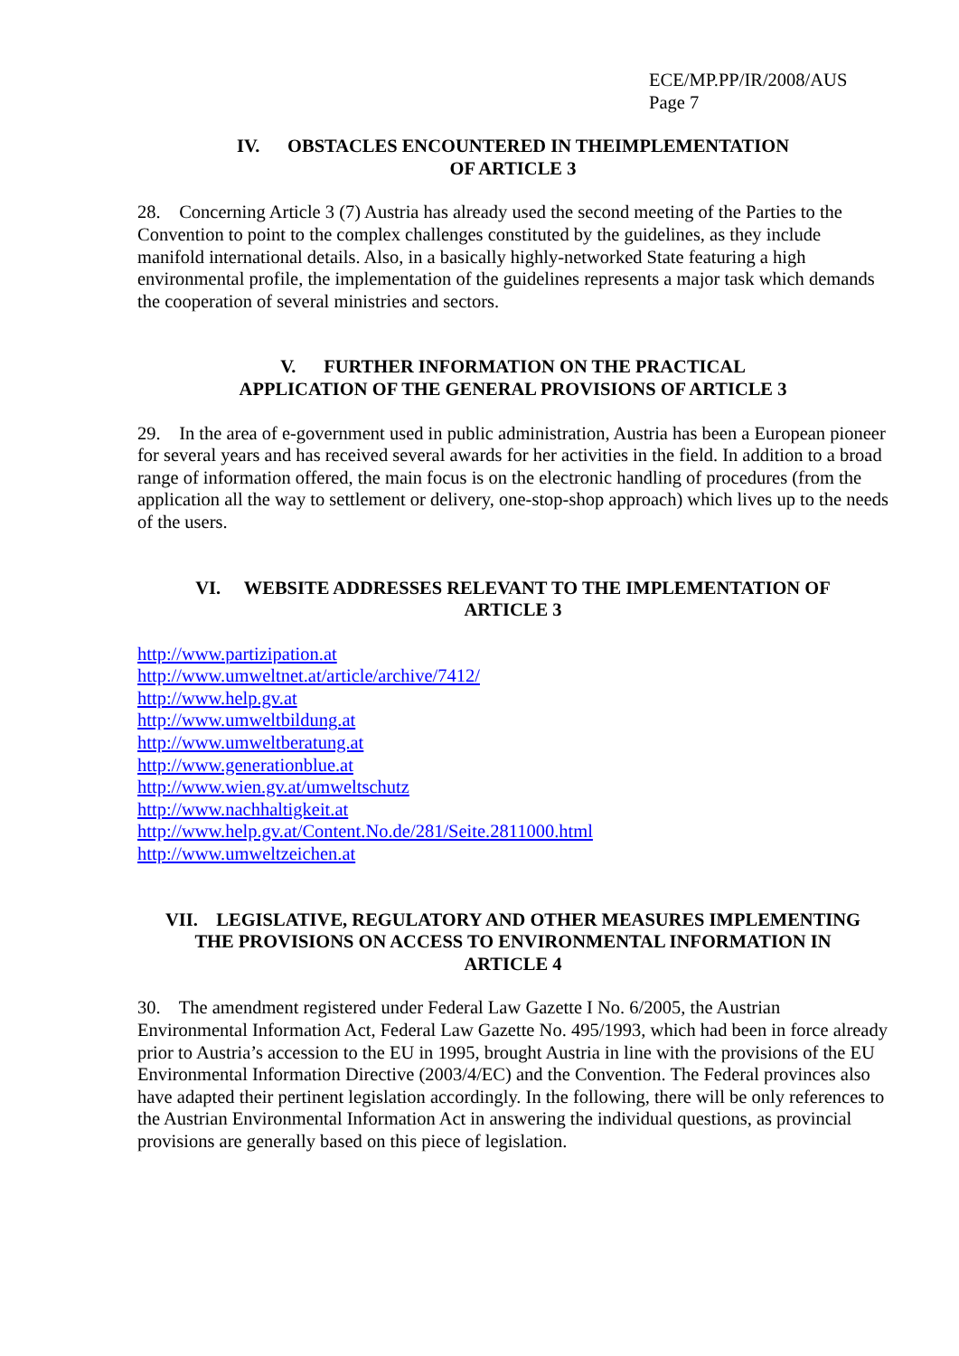ECE/MP.PP/IR/2008/AUS
Page 7
IV. OBSTACLES ENCOUNTERED IN THEIMPLEMENTATION
OF ARTICLE 3
28. Concerning Article 3 (7) Austria has already used the second meeting of the Parties to the Convention to point to the complex challenges constituted by the guidelines, as they include manifold international details. Also, in a basically highly-networked State featuring a high environmental profile, the implementation of the guidelines represents a major task which demands the cooperation of several ministries and sectors.
V. FURTHER INFORMATION ON THE PRACTICAL
APPLICATION OF THE GENERAL PROVISIONS OF ARTICLE 3
29. In the area of e-government used in public administration, Austria has been a European pioneer for several years and has received several awards for her activities in the field. In addition to a broad range of information offered, the main focus is on the electronic handling of procedures (from the application all the way to settlement or delivery, one-stop-shop approach) which lives up to the needs of the users.
VI. WEBSITE ADDRESSES RELEVANT TO THE IMPLEMENTATION OF
ARTICLE 3
http://www.partizipation.at
http://www.umweltnet.at/article/archive/7412/
http://www.help.gv.at
http://www.umweltbildung.at
http://www.umweltberatung.at
http://www.generationblue.at
http://www.wien.gv.at/umweltschutz
http://www.nachhaltigkeit.at
http://www.help.gv.at/Content.No.de/281/Seite.2811000.html
http://www.umweltzeichen.at
VII. LEGISLATIVE, REGULATORY AND OTHER MEASURES IMPLEMENTING
THE PROVISIONS ON ACCESS TO ENVIRONMENTAL INFORMATION IN
ARTICLE 4
30. The amendment registered under Federal Law Gazette I No. 6/2005, the Austrian Environmental Information Act, Federal Law Gazette No. 495/1993, which had been in force already prior to Austria’s accession to the EU in 1995, brought Austria in line with the provisions of the EU Environmental Information Directive (2003/4/EC) and the Convention. The Federal provinces also have adapted their pertinent legislation accordingly. In the following, there will be only references to the Austrian Environmental Information Act in answering the individual questions, as provincial provisions are generally based on this piece of legislation.